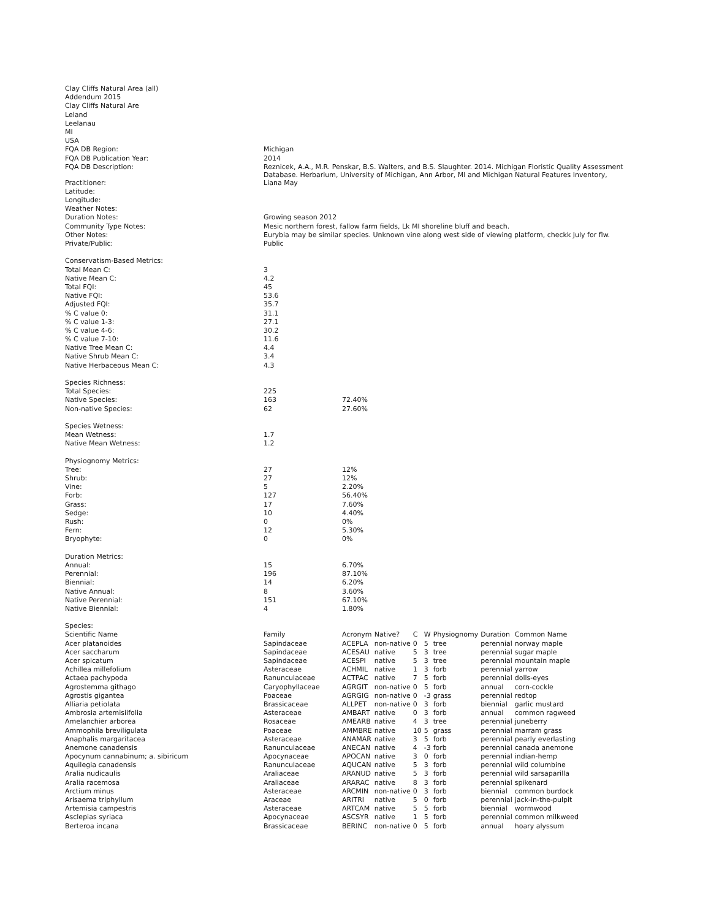| Clay Cliffs Natural Area (all) | |
| Addendum 2015 | |
| Clay Cliffs Natural Are | |
| Leland | |
| Leelanau | |
| MI | |
| USA | |
| FQA DB Region: | Michigan |
| FQA DB Publication Year: | 2014 |
| FQA DB Description: | Reznicek, A.A., M.R. Penskar, B.S. Walters, and B.S. Slaughter. 2014. Michigan Floristic Quality Assessment Database. Herbarium, University of Michigan, Ann Arbor, MI and Michigan Natural Features Inventory, |
| Practitioner: | Liana May |
| Latitude: | |
| Longitude: | |
| Weather Notes: | |
| Duration Notes: | Growing season 2012 |
| Community Type Notes: | Mesic northern forest, fallow farm fields, Lk MI shoreline bluff and beach. |
| Other Notes: | Eurybia may be similar species. Unknown vine along west side of viewing platform, checkk July for flw. |
| Private/Public: | Public |
| Conservatism-Based Metrics: | | |
| Total Mean C: | 3 | |
| Native Mean C: | 4.2 | |
| Total FQI: | 45 | |
| Native FQI: | 53.6 | |
| Adjusted FQI: | 35.7 | |
| % C value 0: | 31.1 | |
| % C value 1-3: | 27.1 | |
| % C value 4-6: | 30.2 | |
| % C value 7-10: | 11.6 | |
| Native Tree Mean C: | 4.4 | |
| Native Shrub Mean C: | 3.4 | |
| Native Herbaceous Mean C: | 4.3 | |
| Species Richness: | | |
| Total Species: | 225 | |
| Native Species: | 163 | 72.40% |
| Non-native Species: | 62 | 27.60% |
| Species Wetness: | | |
| Mean Wetness: | 1.7 | |
| Native Mean Wetness: | 1.2 | |
| Physiognomy Metrics: | | |
| Tree: | 27 | 12% |
| Shrub: | 27 | 12% |
| Vine: | 5 | 2.20% |
| Forb: | 127 | 56.40% |
| Grass: | 17 | 7.60% |
| Sedge: | 10 | 4.40% |
| Rush: | 0 | 0% |
| Fern: | 12 | 5.30% |
| Bryophyte: | 0 | 0% |
| Duration Metrics: | | |
| Annual: | 15 | 6.70% |
| Perennial: | 196 | 87.10% |
| Biennial: | 14 | 6.20% |
| Native Annual: | 8 | 3.60% |
| Native Perennial: | 151 | 67.10% |
| Native Biennial: | 4 | 1.80% |
| Species: | | |
| Scientific Name | Family | Acronym | Native? | C | W | Physiognomy | Duration | Common Name |
| --- | --- | --- | --- | --- | --- | --- | --- | --- |
| Acer platanoides | Sapindaceae | ACEPLA | non-native | 0 | 5 | tree | perennial | norway maple |
| Acer saccharum | Sapindaceae | ACESAU | native | 5 | 3 | tree | perennial | sugar maple |
| Acer spicatum | Sapindaceae | ACESPI | native | 5 | 3 | tree | perennial | mountain maple |
| Achillea millefolium | Asteraceae | ACHMIL | native | 1 | 3 | forb | perennial | yarrow |
| Actaea pachypoda | Ranunculaceae | ACTPAC | native | 7 | 5 | forb | perennial | dolls-eyes |
| Agrostemma githago | Caryophyllaceae | AGRGIT | non-native | 0 | 5 | forb | annual | corn-cockle |
| Agrostis gigantea | Poaceae | AGRGIG | non-native | 0 | -3 | grass | perennial | redtop |
| Alliaria petiolata | Brassicaceae | ALLPET | non-native | 0 | 3 | forb | biennial | garlic mustard |
| Ambrosia artemisiifolia | Asteraceae | AMBART | native | 0 | 3 | forb | annual | common ragweed |
| Amelanchier arborea | Rosaceae | AMEARB | native | 4 | 3 | tree | perennial | juneberry |
| Ammophila breviligulata | Poaceae | AMMBRE | native | 10 | 5 | grass | perennial | marram grass |
| Anaphalis margaritacea | Asteraceae | ANAMAR | native | 3 | 5 | forb | perennial | pearly everlasting |
| Anemone canadensis | Ranunculaceae | ANECAN | native | 4 | -3 | forb | perennial | canada anemone |
| Apocynum cannabinum; a. sibiricum | Apocynaceae | APOCAN | native | 3 | 0 | forb | perennial | indian-hemp |
| Aquilegia canadensis | Ranunculaceae | AQUCAN | native | 5 | 3 | forb | perennial | wild columbine |
| Aralia nudicaulis | Araliaceae | ARANUD | native | 5 | 3 | forb | perennial | wild sarsaparilla |
| Aralia racemosa | Araliaceae | ARARAC | native | 8 | 3 | forb | perennial | spikenard |
| Arctium minus | Asteraceae | ARCMIN | non-native | 0 | 3 | forb | biennial | common burdock |
| Arisaema triphyllum | Araceae | ARITRI | native | 5 | 0 | forb | perennial | jack-in-the-pulpit |
| Artemisia campestris | Asteraceae | ARTCAM | native | 5 | 5 | forb | biennial | wormwood |
| Asclepias syriaca | Apocynaceae | ASCSYR | native | 1 | 5 | forb | perennial | common milkweed |
| Berteroa incana | Brassicaceae | BERINC | non-native | 0 | 5 | forb | annual | hoary alyssum |